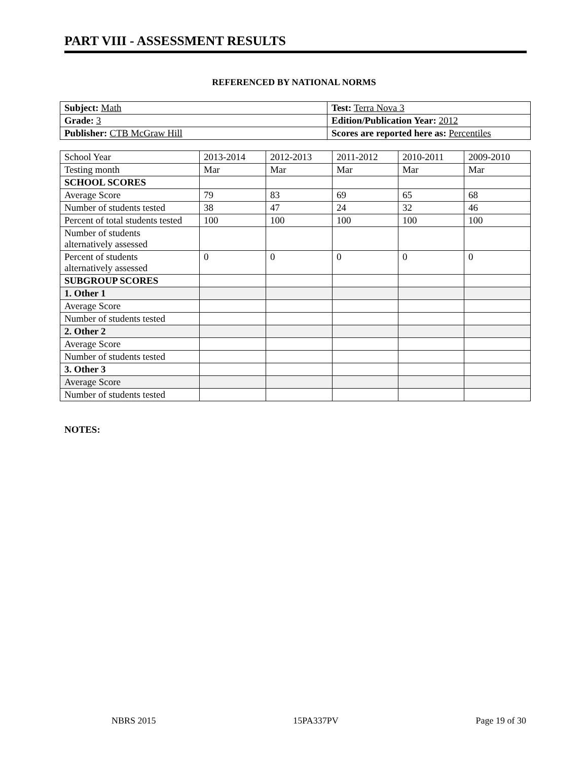PART VIII - ASSESSMENT RESULTS
REFERENCED BY NATIONAL NORMS
| Subject: Math | Test: Terra Nova 3 |
| Grade: 3 | Edition/Publication Year: 2012 |
| Publisher: CTB McGraw Hill | Scores are reported here as: Percentiles |
| School Year | 2013-2014 | 2012-2013 | 2011-2012 | 2010-2011 | 2009-2010 |
| Testing month | Mar | Mar | Mar | Mar | Mar |
| SCHOOL SCORES | | | | | |
| Average Score | 79 | 83 | 69 | 65 | 68 |
| Number of students tested | 38 | 47 | 24 | 32 | 46 |
| Percent of total students tested | 100 | 100 | 100 | 100 | 100 |
| Number of students alternatively assessed | | | | | |
| Percent of students alternatively assessed | 0 | 0 | 0 | 0 | 0 |
| SUBGROUP SCORES | | | | | |
| 1. Other 1 | | | | | |
| Average Score | | | | | |
| Number of students tested | | | | | |
| 2. Other 2 | | | | | |
| Average Score | | | | | |
| Number of students tested | | | | | |
| 3. Other 3 | | | | | |
| Average Score | | | | | |
| Number of students tested | | | | | |
NOTES:
NBRS 2015 15PA337PV Page 19 of 30